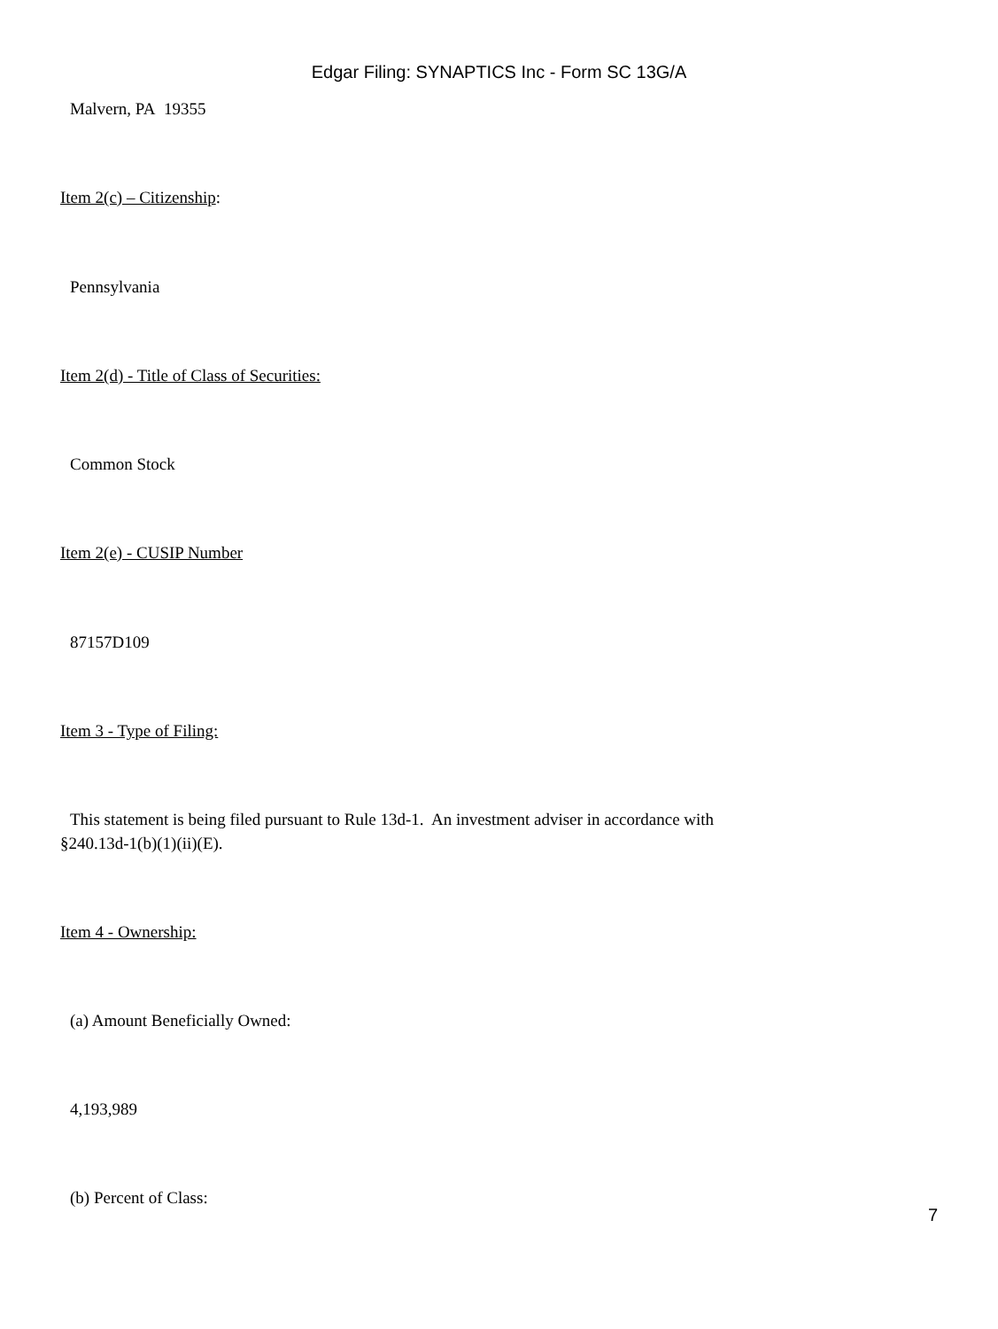Edgar Filing: SYNAPTICS Inc - Form SC 13G/A
Malvern, PA 19355
Item 2(c) – Citizenship:
Pennsylvania
Item 2(d) - Title of Class of Securities:
Common Stock
Item 2(e) - CUSIP Number
87157D109
Item 3 - Type of Filing:
This statement is being filed pursuant to Rule 13d-1. An investment adviser in accordance with
§240.13d-1(b)(1)(ii)(E).
Item 4 - Ownership:
(a) Amount Beneficially Owned:
4,193,989
(b) Percent of Class:
7